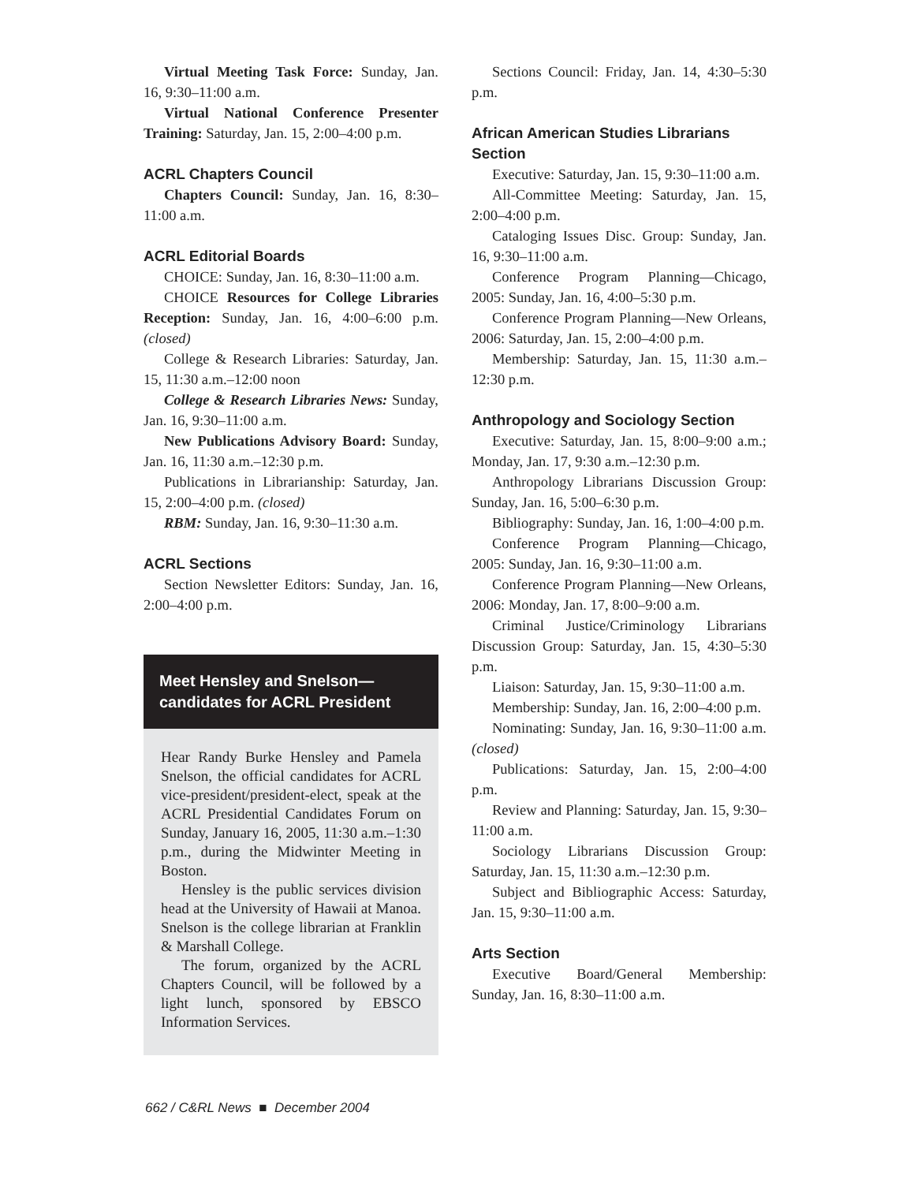Virtual Meeting Task Force: Sunday, Jan. 16, 9:30–11:00 a.m.
Virtual National Conference Presenter Training: Saturday, Jan. 15, 2:00–4:00 p.m.
ACRL Chapters Council
Chapters Council: Sunday, Jan. 16, 8:30–11:00 a.m.
ACRL Editorial Boards
CHOICE: Sunday, Jan. 16, 8:30–11:00 a.m.
CHOICE Resources for College Libraries Reception: Sunday, Jan. 16, 4:00–6:00 p.m. (closed)
College & Research Libraries: Saturday, Jan. 15, 11:30 a.m.–12:00 noon
College & Research Libraries News: Sunday, Jan. 16, 9:30–11:00 a.m.
New Publications Advisory Board: Sunday, Jan. 16, 11:30 a.m.–12:30 p.m.
Publications in Librarianship: Saturday, Jan. 15, 2:00–4:00 p.m. (closed)
RBM: Sunday, Jan. 16, 9:30–11:30 a.m.
ACRL Sections
Section Newsletter Editors: Sunday, Jan. 16, 2:00–4:00 p.m.
Meet Hensley and Snelson—
candidates for ACRL President
Hear Randy Burke Hensley and Pamela Snelson, the official candidates for ACRL vice-president/president-elect, speak at the ACRL Presidential Candidates Forum on Sunday, January 16, 2005, 11:30 a.m.–1:30 p.m., during the Midwinter Meeting in Boston.
Hensley is the public services division head at the University of Hawaii at Manoa. Snelson is the college librarian at Franklin & Marshall College.
The forum, organized by the ACRL Chapters Council, will be followed by a light lunch, sponsored by EBSCO Information Services.
Sections Council: Friday, Jan. 14, 4:30–5:30 p.m.
African American Studies Librarians Section
Executive: Saturday, Jan. 15, 9:30–11:00 a.m.
All-Committee Meeting: Saturday, Jan. 15, 2:00–4:00 p.m.
Cataloging Issues Disc. Group: Sunday, Jan. 16, 9:30–11:00 a.m.
Conference Program Planning—Chicago, 2005: Sunday, Jan. 16, 4:00–5:30 p.m.
Conference Program Planning—New Orleans, 2006: Saturday, Jan. 15, 2:00–4:00 p.m.
Membership: Saturday, Jan. 15, 11:30 a.m.–12:30 p.m.
Anthropology and Sociology Section
Executive: Saturday, Jan. 15, 8:00–9:00 a.m.; Monday, Jan. 17, 9:30 a.m.–12:30 p.m.
Anthropology Librarians Discussion Group: Sunday, Jan. 16, 5:00–6:30 p.m.
Bibliography: Sunday, Jan. 16, 1:00–4:00 p.m.
Conference Program Planning—Chicago, 2005: Sunday, Jan. 16, 9:30–11:00 a.m.
Conference Program Planning—New Orleans, 2006: Monday, Jan. 17, 8:00–9:00 a.m.
Criminal Justice/Criminology Librarians Discussion Group: Saturday, Jan. 15, 4:30–5:30 p.m.
Liaison: Saturday, Jan. 15, 9:30–11:00 a.m.
Membership: Sunday, Jan. 16, 2:00–4:00 p.m.
Nominating: Sunday, Jan. 16, 9:30–11:00 a.m. (closed)
Publications: Saturday, Jan. 15, 2:00–4:00 p.m.
Review and Planning: Saturday, Jan. 15, 9:30–11:00 a.m.
Sociology Librarians Discussion Group: Saturday, Jan. 15, 11:30 a.m.–12:30 p.m.
Subject and Bibliographic Access: Saturday, Jan. 15, 9:30–11:00 a.m.
Arts Section
Executive Board/General Membership: Sunday, Jan. 16, 8:30–11:00 a.m.
662 / C&RL News ■ December 2004